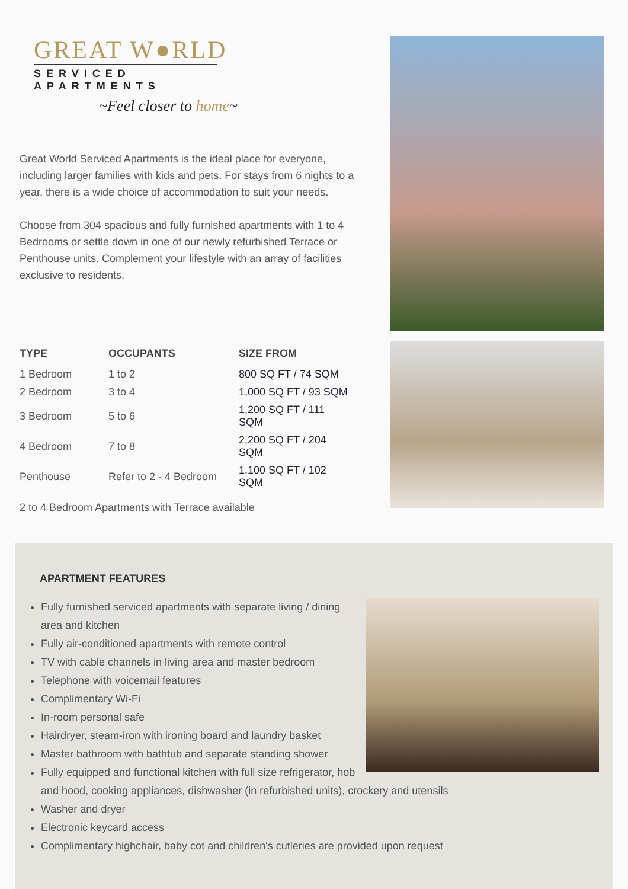GREAT W●RLD
SERVICED APARTMENTS
~Feel closer to home~
Great World Serviced Apartments is the ideal place for everyone, including larger families with kids and pets. For stays from 6 nights to a year, there is a wide choice of accommodation to suit your needs.
Choose from 304 spacious and fully furnished apartments with 1 to 4 Bedrooms or settle down in one of our newly refurbished Terrace or Penthouse units. Complement your lifestyle with an array of facilities exclusive to residents.
| TYPE | OCCUPANTS | SIZE FROM |
| --- | --- | --- |
| 1 Bedroom | 1 to 2 | 800 SQ FT / 74 SQM |
| 2 Bedroom | 3 to 4 | 1,000 SQ FT / 93 SQM |
| 3 Bedroom | 5 to 6 | 1,200 SQ FT / 111 SQM |
| 4 Bedroom | 7 to 8 | 2,200 SQ FT / 204 SQM |
| Penthouse | Refer to 2 - 4 Bedroom | 1,100 SQ FT / 102 SQM |
2 to 4 Bedroom Apartments with Terrace available
APARTMENT FEATURES
Fully furnished serviced apartments with separate living / dining area and kitchen
Fully air-conditioned apartments with remote control
TV with cable channels in living area and master bedroom
Telephone with voicemail features
Complimentary Wi-Fi
In-room personal safe
Hairdryer, steam-iron with ironing board and laundry basket
Master bathroom with bathtub and separate standing shower
Fully equipped and functional kitchen with full size refrigerator, hob and hood, cooking appliances, dishwasher (in refurbished units), crockery and utensils
Washer and dryer
Electronic keycard access
Complimentary highchair, baby cot and children's cutleries are provided upon request